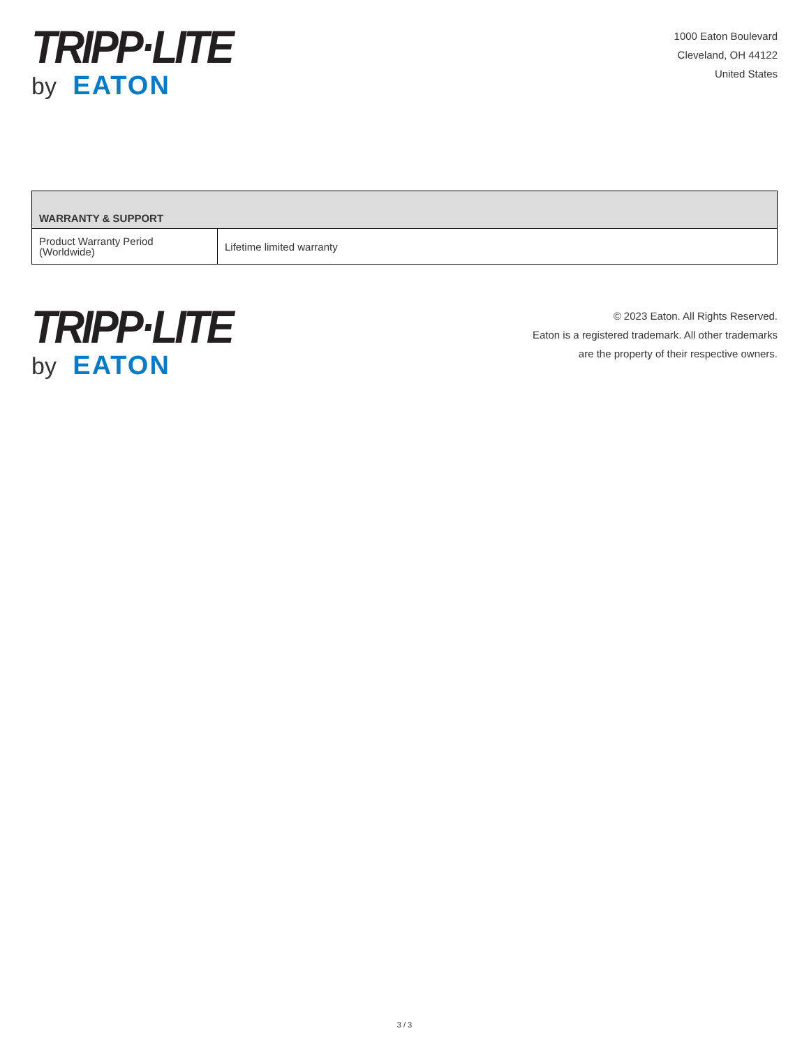TRIPP·LITE
by EATON
1000 Eaton Boulevard
Cleveland, OH 44122
United States
| WARRANTY & SUPPORT | |
| --- | --- |
| Product Warranty Period (Worldwide) | Lifetime limited warranty |
TRIPP·LITE
by EATON
© 2023 Eaton. All Rights Reserved.
Eaton is a registered trademark. All other trademarks
are the property of their respective owners.
3 / 3